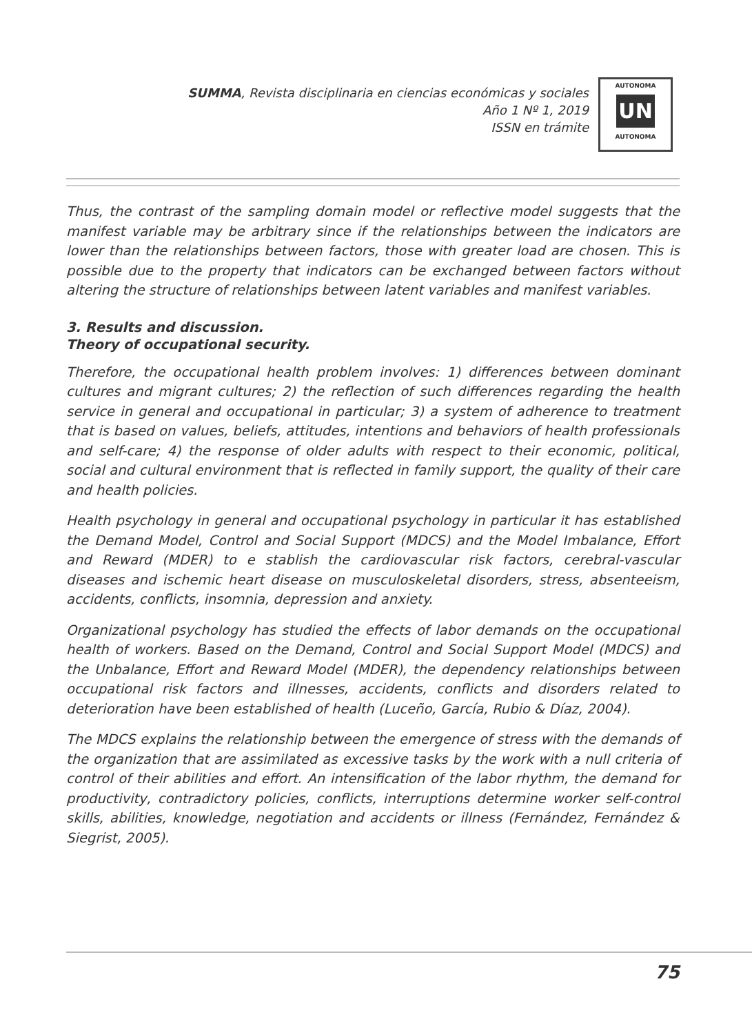SUMMA, Revista disciplinaria en ciencias económicas y sociales
Año 1 Nº 1, 2019
ISSN en trámite
AUTONOMA
UN
AUTONOMA
Thus, the contrast of the sampling domain model or reflective model suggests that the manifest variable may be arbitrary since if the relationships between the indicators are lower than the relationships between factors, those with greater load are chosen. This is possible due to the property that indicators can be exchanged between factors without altering the structure of relationships between latent variables and manifest variables.
3. Results and discussion.
Theory of occupational security.
Therefore, the occupational health problem involves: 1) differences between dominant cultures and migrant cultures; 2) the reflection of such differences regarding the health service in general and occupational in particular; 3) a system of adherence to treatment that is based on values, beliefs, attitudes, intentions and behaviors of health professionals and self-care; 4) the response of older adults with respect to their economic, political, social and cultural environment that is reflected in family support, the quality of their care and health policies.
Health psychology in general and occupational psychology in particular it has established the Demand Model, Control and Social Support (MDCS) and the Model Imbalance, Effort and Reward (MDER) to e stablish the cardiovascular risk factors, cerebral-vascular diseases and ischemic heart disease on musculoskeletal disorders, stress, absenteeism, accidents, conflicts, insomnia, depression and anxiety.
Organizational psychology has studied the effects of labor demands on the occupational health of workers. Based on the Demand, Control and Social Support Model (MDCS) and the Unbalance, Effort and Reward Model (MDER), the dependency relationships between occupational risk factors and illnesses, accidents, conflicts and disorders related to deterioration have been established of health (Luceño, García, Rubio & Díaz, 2004).
The MDCS explains the relationship between the emergence of stress with the demands of the organization that are assimilated as excessive tasks by the work with a null criteria of control of their abilities and effort. An intensification of the labor rhythm, the demand for productivity, contradictory policies, conflicts, interruptions determine worker self-control skills, abilities, knowledge, negotiation and accidents or illness (Fernández, Fernández & Siegrist, 2005).
75